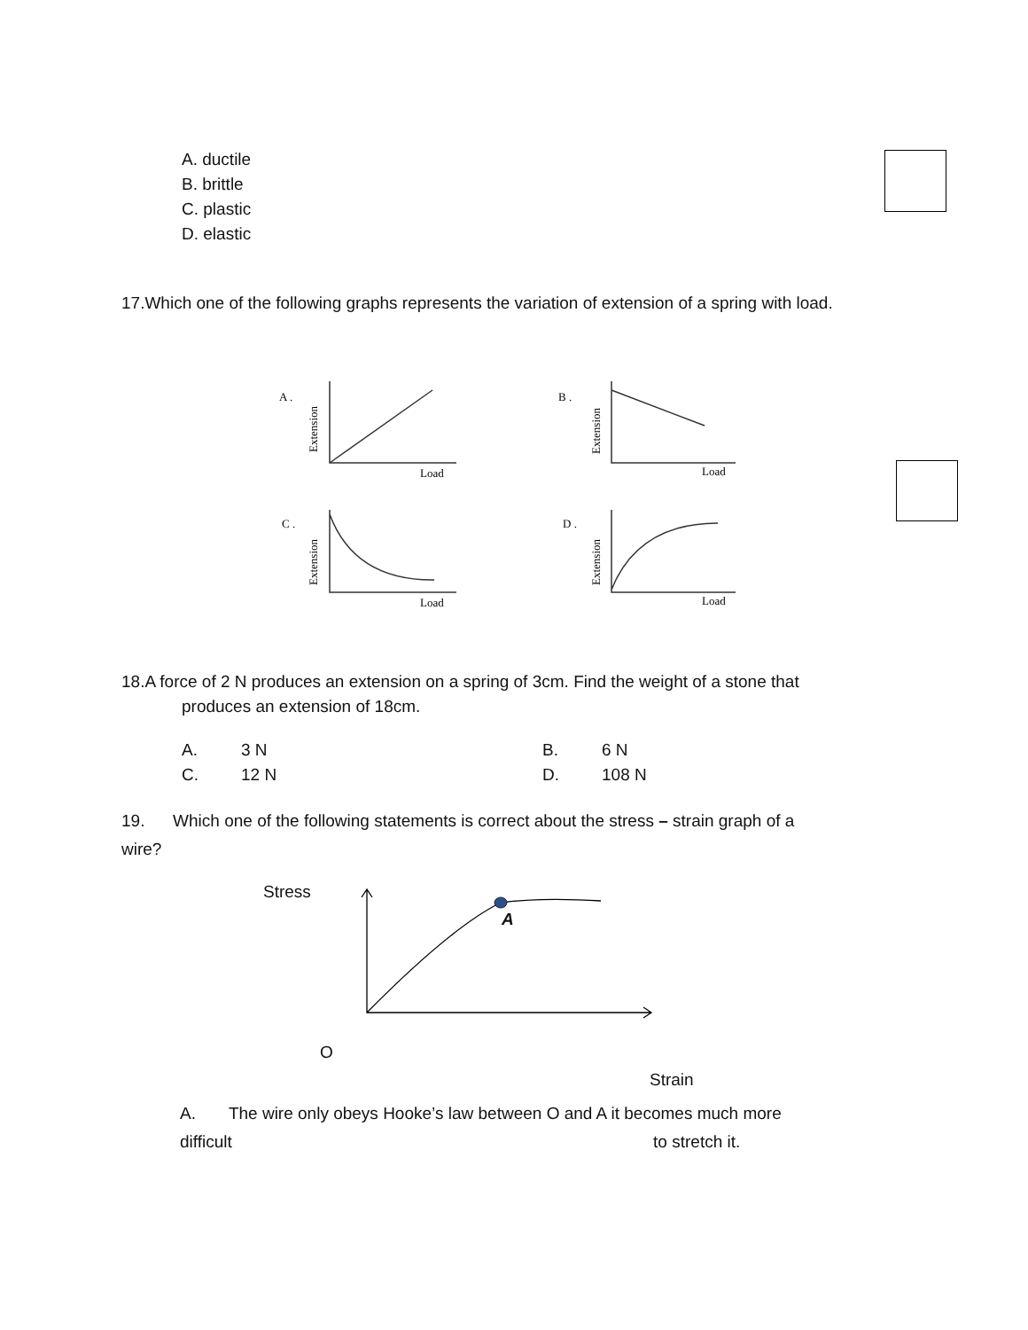A. ductile
B. brittle
C. plastic
D. elastic
17.Which one of the following graphs represents the variation of extension of a spring with load.
A .
B .
C .
D .
Load
Load
Load
Load
Extension
Extension
Extension
Extension
18.A force of 2 N produces an extension on a spring of 3cm. Find the weight of a stone that
produces an extension of 18cm.
| A. | 3 N | B. | 6 N |
| C. | 12 N | D. | 108 N |
19. Which one of the following statements is correct about the stress – strain graph of a
wire?
Stress
A
O
Strain
A. The wire only obeys Hooke’s law between O and A it becomes much more
difficult to stretch it.